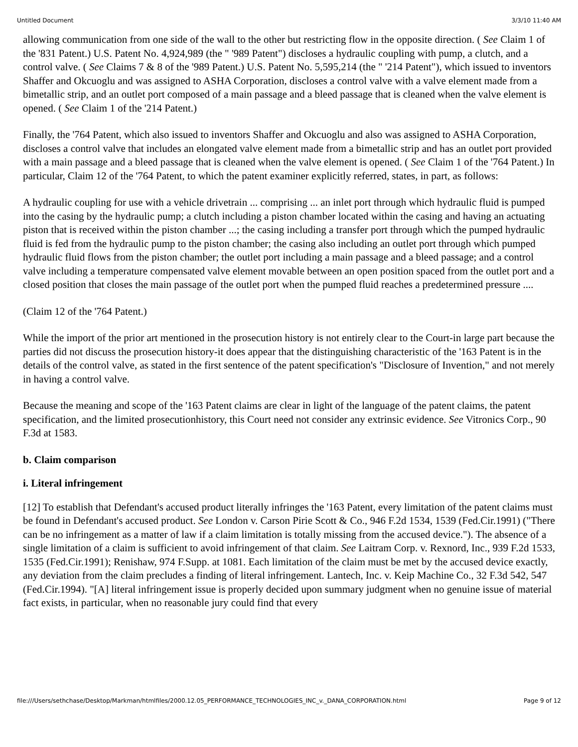Untitled Document 3/3/10 11:40 AM
allowing communication from one side of the wall to the other but restricting flow in the opposite direction. ( See Claim 1 of the '831 Patent.) U.S. Patent No. 4,924,989 (the " '989 Patent") discloses a hydraulic coupling with pump, a clutch, and a control valve. ( See Claims 7 & 8 of the '989 Patent.) U.S. Patent No. 5,595,214 (the " '214 Patent"), which issued to inventors Shaffer and Okcuoglu and was assigned to ASHA Corporation, discloses a control valve with a valve element made from a bimetallic strip, and an outlet port composed of a main passage and a bleed passage that is cleaned when the valve element is opened. ( See Claim 1 of the '214 Patent.)
Finally, the '764 Patent, which also issued to inventors Shaffer and Okcuoglu and also was assigned to ASHA Corporation, discloses a control valve that includes an elongated valve element made from a bimetallic strip and has an outlet port provided with a main passage and a bleed passage that is cleaned when the valve element is opened. ( See Claim 1 of the '764 Patent.) In particular, Claim 12 of the '764 Patent, to which the patent examiner explicitly referred, states, in part, as follows:
A hydraulic coupling for use with a vehicle drivetrain ... comprising ... an inlet port through which hydraulic fluid is pumped into the casing by the hydraulic pump; a clutch including a piston chamber located within the casing and having an actuating piston that is received within the piston chamber ...; the casing including a transfer port through which the pumped hydraulic fluid is fed from the hydraulic pump to the piston chamber; the casing also including an outlet port through which pumped hydraulic fluid flows from the piston chamber; the outlet port including a main passage and a bleed passage; and a control valve including a temperature compensated valve element movable between an open position spaced from the outlet port and a closed position that closes the main passage of the outlet port when the pumped fluid reaches a predetermined pressure ....
(Claim 12 of the '764 Patent.)
While the import of the prior art mentioned in the prosecution history is not entirely clear to the Court-in large part because the parties did not discuss the prosecution history-it does appear that the distinguishing characteristic of the '163 Patent is in the details of the control valve, as stated in the first sentence of the patent specification's "Disclosure of Invention," and not merely in having a control valve.
Because the meaning and scope of the '163 Patent claims are clear in light of the language of the patent claims, the patent specification, and the limited prosecutionhistory, this Court need not consider any extrinsic evidence. See Vitronics Corp., 90 F.3d at 1583.
b. Claim comparison
i. Literal infringement
[12] To establish that Defendant's accused product literally infringes the '163 Patent, every limitation of the patent claims must be found in Defendant's accused product. See London v. Carson Pirie Scott & Co., 946 F.2d 1534, 1539 (Fed.Cir.1991) ("There can be no infringement as a matter of law if a claim limitation is totally missing from the accused device."). The absence of a single limitation of a claim is sufficient to avoid infringement of that claim. See Laitram Corp. v. Rexnord, Inc., 939 F.2d 1533, 1535 (Fed.Cir.1991); Renishaw, 974 F.Supp. at 1081. Each limitation of the claim must be met by the accused device exactly, any deviation from the claim precludes a finding of literal infringement. Lantech, Inc. v. Keip Machine Co., 32 F.3d 542, 547 (Fed.Cir.1994). "[A] literal infringement issue is properly decided upon summary judgment when no genuine issue of material fact exists, in particular, when no reasonable jury could find that every
file:///Users/sethchase/Desktop/Markman/htmlfiles/2000.12.05_PERFORMANCE_TECHNOLOGIES_INC_v._DANA_CORPORATION.html Page 9 of 12